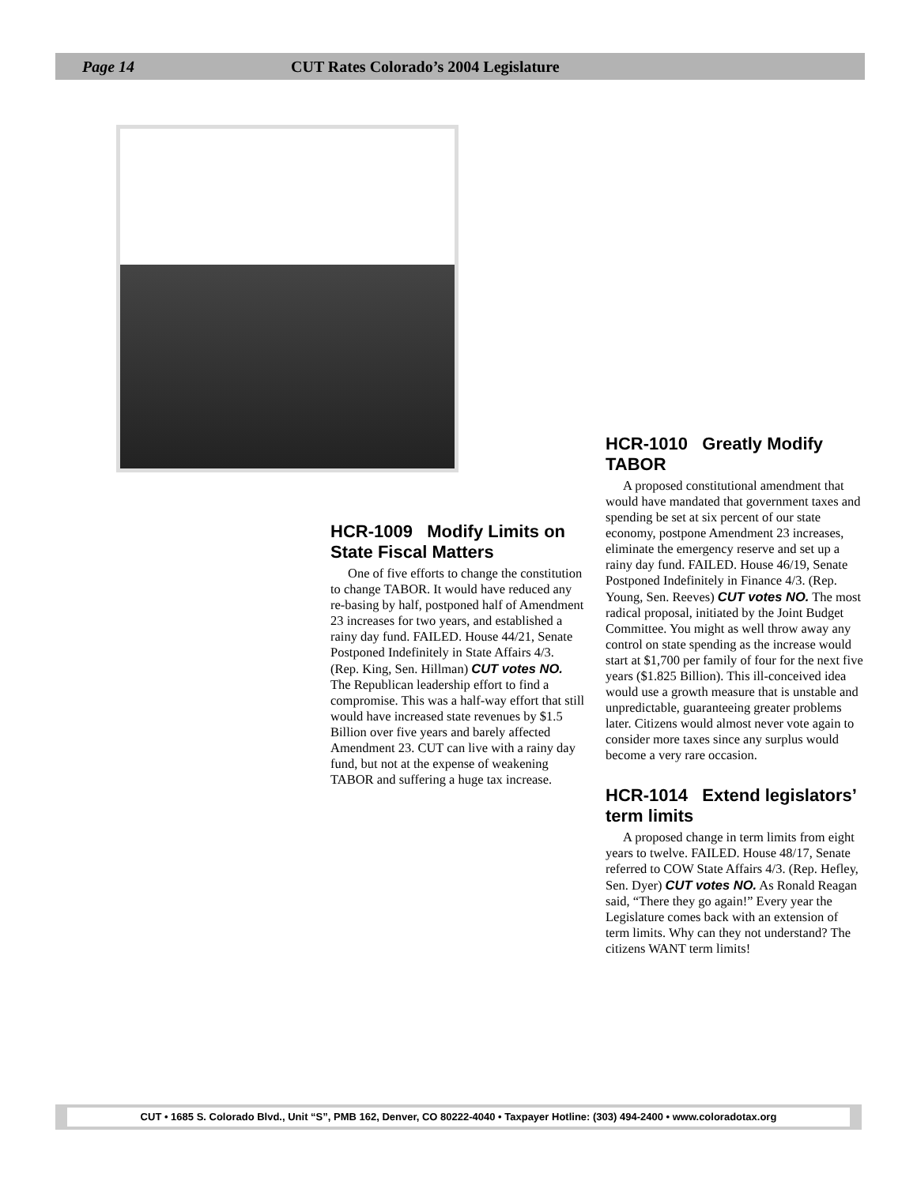Page 14 CUT Rates Colorado’s 2004 Legislature
HCR-1009 Modify Limits on State Fiscal Matters
One of five efforts to change the constitution to change TABOR. It would have reduced any re-basing by half, postponed half of Amendment 23 increases for two years, and established a rainy day fund. FAILED. House 44/21, Senate Postponed Indefinitely in State Affairs 4/3. (Rep. King, Sen. Hillman) CUT votes NO. The Republican leadership effort to find a compromise. This was a half-way effort that still would have increased state revenues by $1.5 Billion over five years and barely affected Amendment 23. CUT can live with a rainy day fund, but not at the expense of weakening TABOR and suffering a huge tax increase.
HCR-1010 Greatly Modify TABOR
A proposed constitutional amendment that would have mandated that government taxes and spending be set at six percent of our state economy, postpone Amendment 23 increases, eliminate the emergency reserve and set up a rainy day fund. FAILED. House 46/19, Senate Postponed Indefinitely in Finance 4/3. (Rep. Young, Sen. Reeves) CUT votes NO. The most radical proposal, initiated by the Joint Budget Committee. You might as well throw away any control on state spending as the increase would start at $1,700 per family of four for the next five years ($1.825 Billion). This ill-conceived idea would use a growth measure that is unstable and unpredictable, guaranteeing greater problems later. Citizens would almost never vote again to consider more taxes since any surplus would become a very rare occasion.
HCR-1014 Extend legislators’ term limits
A proposed change in term limits from eight years to twelve. FAILED. House 48/17, Senate referred to COW State Affairs 4/3. (Rep. Hefley, Sen. Dyer) CUT votes NO. As Ronald Reagan said, “There they go again!” Every year the Legislature comes back with an extension of term limits. Why can they not understand? The citizens WANT term limits!
CUT • 1685 S. Colorado Blvd., Unit “S”, PMB 162, Denver, CO 80222-4040 • Taxpayer Hotline: (303) 494-2400 • www.coloradotax.org